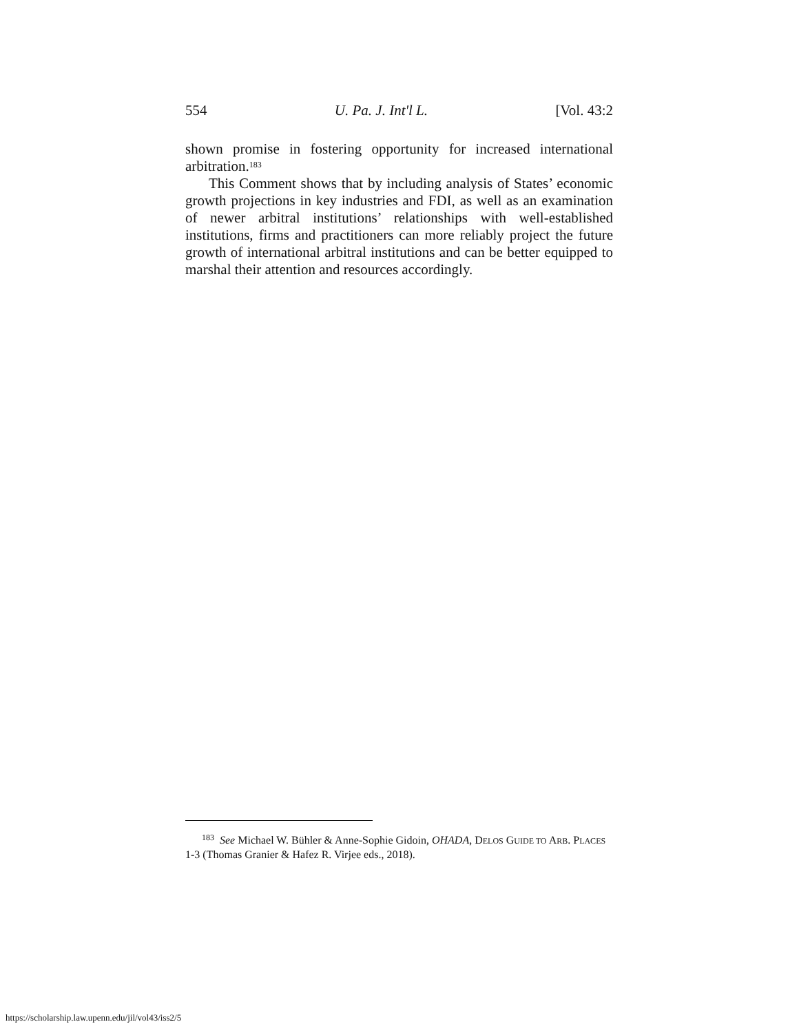554 U. Pa. J. Int'l L. [Vol. 43:2
shown promise in fostering opportunity for increased international arbitration.<sup>183</sup>
This Comment shows that by including analysis of States’ economic growth projections in key industries and FDI, as well as an examination of newer arbitral institutions’ relationships with well-established institutions, firms and practitioners can more reliably project the future growth of international arbitral institutions and can be better equipped to marshal their attention and resources accordingly.
<sup>183</sup> See Michael W. Bühler & Anne-Sophie Gidoin, OHADA, DELOS GUIDE TO ARB. PLACES 1-3 (Thomas Granier & Hafez R. Virjee eds., 2018).
https://scholarship.law.upenn.edu/jil/vol43/iss2/5